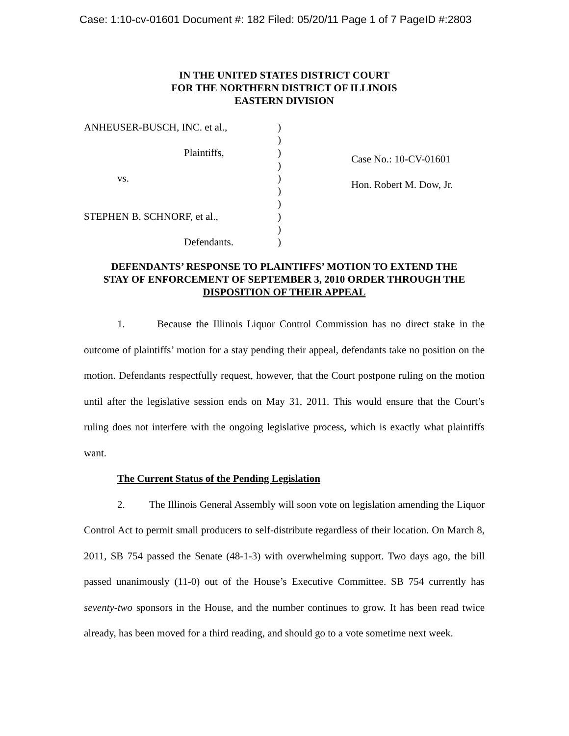Case: 1:10-cv-01601 Document #: 182 Filed: 05/20/11 Page 1 of 7 PageID #:2803
IN THE UNITED STATES DISTRICT COURT
FOR THE NORTHERN DISTRICT OF ILLINOIS
EASTERN DIVISION
ANHEUSER-BUSCH, INC. et al.,
Plaintiffs,
vs.
STEPHEN B. SCHNORF, et al.,
Defendants.
)
)
)
)
)
)
)
)
)
)
Case No.: 10-CV-01601
Hon. Robert M. Dow, Jr.
DEFENDANTS’ RESPONSE TO PLAINTIFFS’ MOTION TO EXTEND THE
STAY OF ENFORCEMENT OF SEPTEMBER 3, 2010 ORDER THROUGH THE
DISPOSITION OF THEIR APPEAL
1. Because the Illinois Liquor Control Commission has no direct stake in the outcome of plaintiffs’ motion for a stay pending their appeal, defendants take no position on the motion. Defendants respectfully request, however, that the Court postpone ruling on the motion until after the legislative session ends on May 31, 2011. This would ensure that the Court’s ruling does not interfere with the ongoing legislative process, which is exactly what plaintiffs want.
The Current Status of the Pending Legislation
2. The Illinois General Assembly will soon vote on legislation amending the Liquor Control Act to permit small producers to self-distribute regardless of their location. On March 8, 2011, SB 754 passed the Senate (48-1-3) with overwhelming support. Two days ago, the bill passed unanimously (11-0) out of the House’s Executive Committee. SB 754 currently has seventy-two sponsors in the House, and the number continues to grow. It has been read twice already, has been moved for a third reading, and should go to a vote sometime next week.